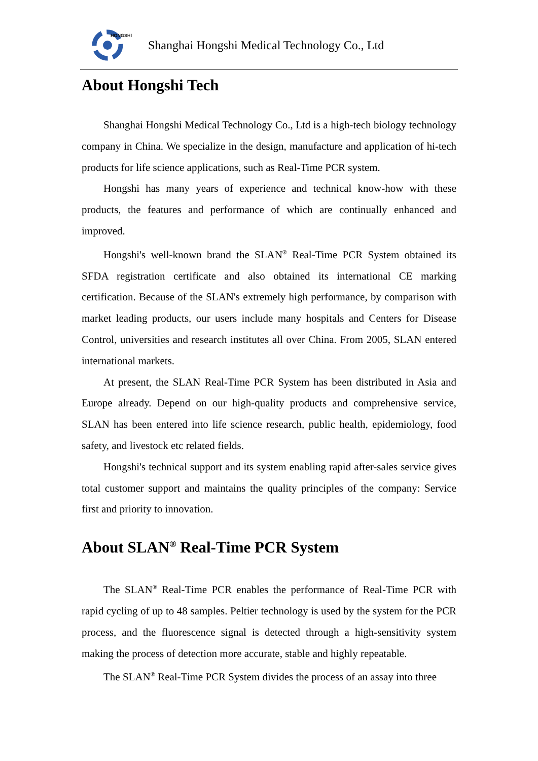HONGSHI
Shanghai Hongshi Medical Technology Co., Ltd
About Hongshi Tech
Shanghai Hongshi Medical Technology Co., Ltd is a high-tech biology technology company in China. We specialize in the design, manufacture and application of hi-tech products for life science applications, such as Real-Time PCR system.
Hongshi has many years of experience and technical know-how with these products, the features and performance of which are continually enhanced and improved.
Hongshi's well-known brand the SLAN<sup>®</sup> Real-Time PCR System obtained its SFDA registration certificate and also obtained its international CE marking certification. Because of the SLAN's extremely high performance, by comparison with market leading products, our users include many hospitals and Centers for Disease Control, universities and research institutes all over China. From 2005, SLAN entered international markets.
At present, the SLAN Real-Time PCR System has been distributed in Asia and Europe already. Depend on our high-quality products and comprehensive service, SLAN has been entered into life science research, public health, epidemiology, food safety, and livestock etc related fields.
Hongshi's technical support and its system enabling rapid after-sales service gives total customer support and maintains the quality principles of the company: Service first and priority to innovation.
About SLAN<sup>®</sup> Real-Time PCR System
The SLAN<sup>®</sup> Real-Time PCR enables the performance of Real-Time PCR with rapid cycling of up to 48 samples. Peltier technology is used by the system for the PCR process, and the fluorescence signal is detected through a high-sensitivity system making the process of detection more accurate, stable and highly repeatable.
The SLAN<sup>®</sup> Real-Time PCR System divides the process of an assay into three